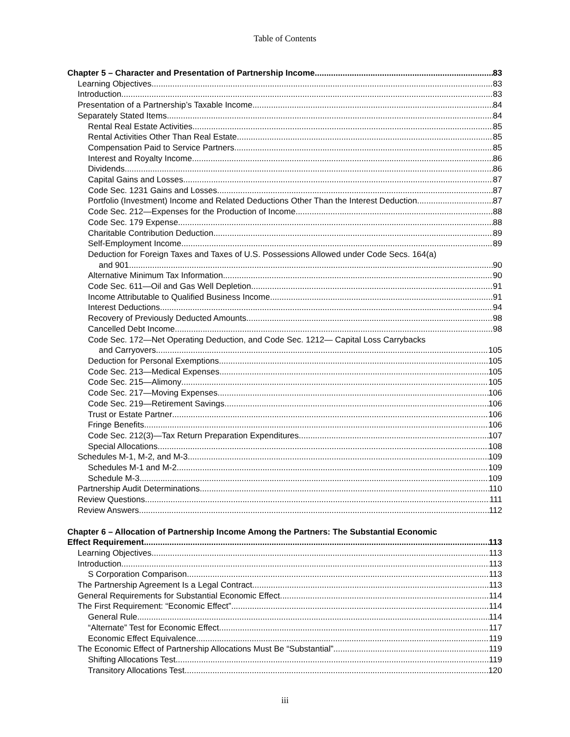Table of Contents
Chapter 5 – Character and Presentation of Partnership Income 83
Learning Objectives 83
Introduction 83
Presentation of a Partnership’s Taxable Income 84
Separately Stated Items 84
Rental Real Estate Activities 85
Rental Activities Other Than Real Estate 85
Compensation Paid to Service Partners 85
Interest and Royalty Income 86
Dividends 86
Capital Gains and Losses 87
Code Sec. 1231 Gains and Losses 87
Portfolio (Investment) Income and Related Deductions Other Than the Interest Deduction 87
Code Sec. 212—Expenses for the Production of Income 88
Code Sec. 179 Expense 88
Charitable Contribution Deduction 89
Self-Employment Income 89
Deduction for Foreign Taxes and Taxes of U.S. Possessions Allowed under Code Secs. 164(a)
and 901 90
Alternative Minimum Tax Information 90
Code Sec. 611—Oil and Gas Well Depletion 91
Income Attributable to Qualified Business Income 91
Interest Deductions 94
Recovery of Previously Deducted Amounts 98
Cancelled Debt Income 98
Code Sec. 172—Net Operating Deduction, and Code Sec. 1212— Capital Loss Carrybacks
and Carryovers 105
Deduction for Personal Exemptions 105
Code Sec. 213—Medical Expenses 105
Code Sec. 215—Alimony 105
Code Sec. 217—Moving Expenses 106
Code Sec. 219—Retirement Savings 106
Trust or Estate Partner 106
Fringe Benefits 106
Code Sec. 212(3)—Tax Return Preparation Expenditures 107
Special Allocations 108
Schedules M-1, M-2, and M-3 109
Schedules M-1 and M-2 109
Schedule M-3 109
Partnership Audit Determinations 110
Review Questions 111
Review Answers 112
Chapter 6 – Allocation of Partnership Income Among the Partners: The Substantial Economic
Effect Requirement 113
Learning Objectives 113
Introduction 113
S Corporation Comparison 113
The Partnership Agreement Is a Legal Contract 113
General Requirements for Substantial Economic Effect 114
The First Requirement: “Economic Effect” 114
General Rule 114
“Alternate” Test for Economic Effect 117
Economic Effect Equivalence 119
The Economic Effect of Partnership Allocations Must Be “Substantial” 119
Shifting Allocations Test 119
Transitory Allocations Test 120
iii